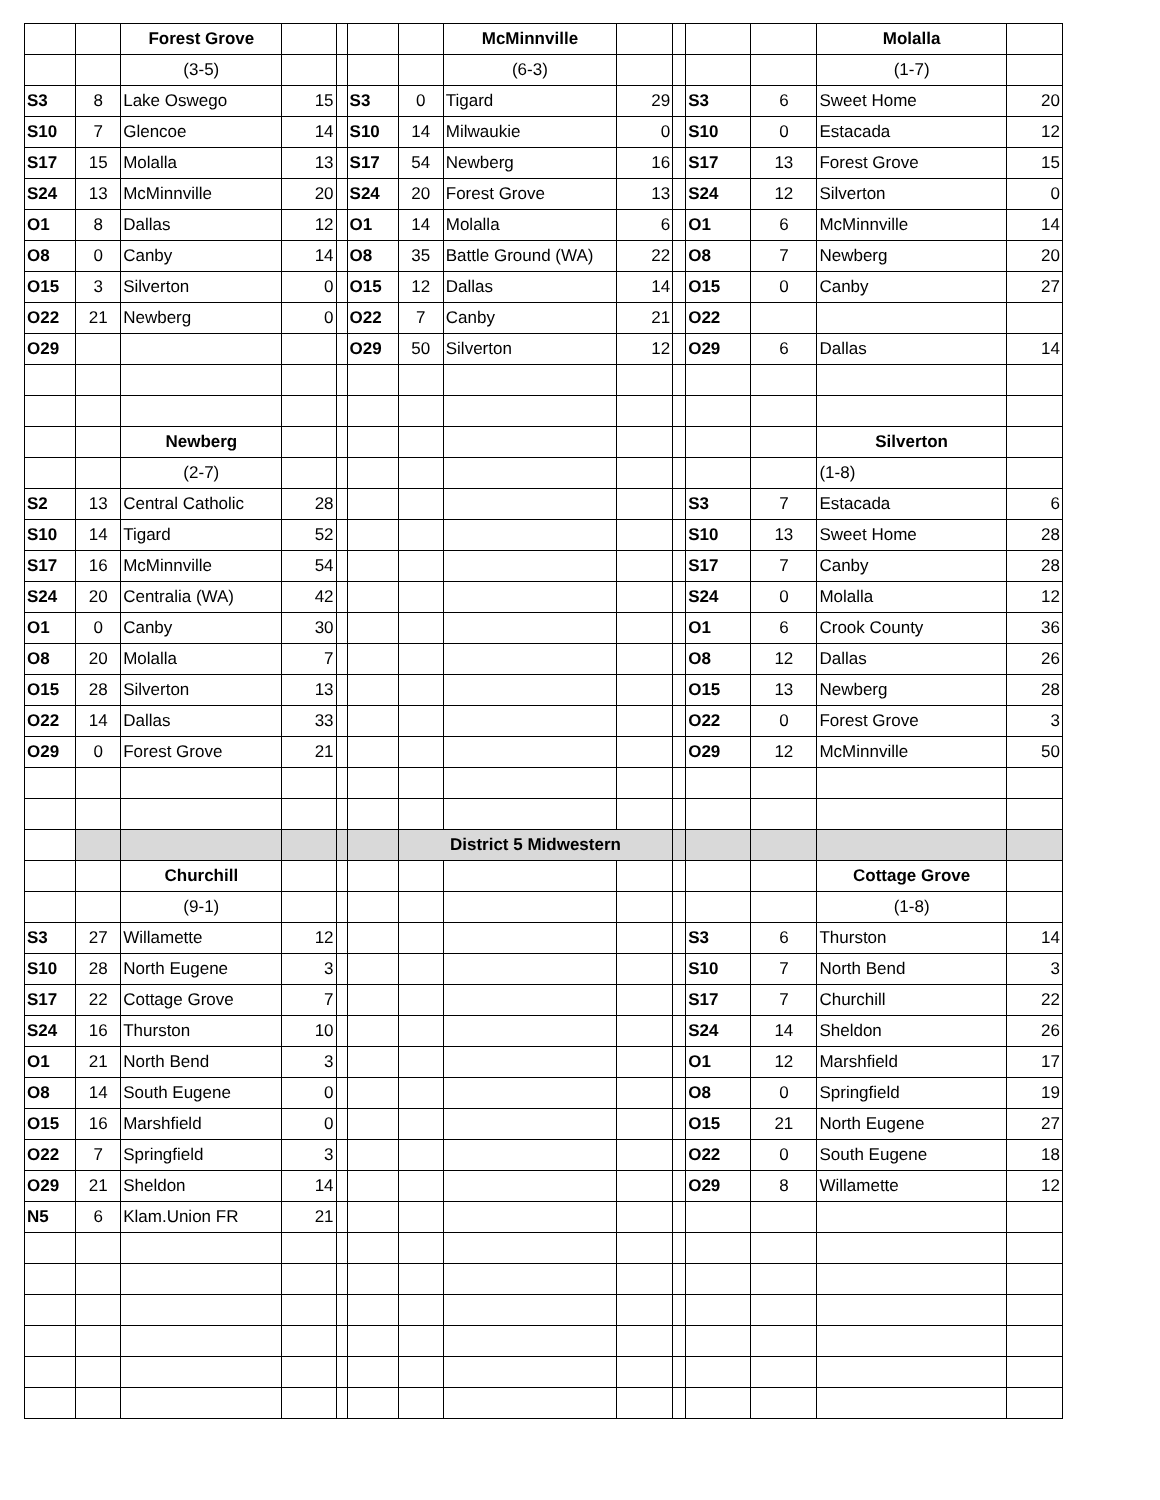| | | Forest Grove | | | | | McMinnville | | | | | Molalla | |
| | | (3-5) | | | | | (6-3) | | | | | (1-7) | |
| S3 | 8 | Lake Oswego | 15 | | S3 | 0 | Tigard | 29 | | S3 | 6 | Sweet Home | 20 |
| S10 | 7 | Glencoe | 14 | | S10 | 14 | Milwaukie | 0 | | S10 | 0 | Estacada | 12 |
| S17 | 15 | Molalla | 13 | | S17 | 54 | Newberg | 16 | | S17 | 13 | Forest Grove | 15 |
| S24 | 13 | McMinnville | 20 | | S24 | 20 | Forest Grove | 13 | | S24 | 12 | Silverton | 0 |
| O1 | 8 | Dallas | 12 | | O1 | 14 | Molalla | 6 | | O1 | 6 | McMinnville | 14 |
| O8 | 0 | Canby | 14 | | O8 | 35 | Battle Ground (WA) | 22 | | O8 | 7 | Newberg | 20 |
| O15 | 3 | Silverton | 0 | | O15 | 12 | Dallas | 14 | | O15 | 0 | Canby | 27 |
| O22 | 21 | Newberg | 0 | | O22 | 7 | Canby | 21 | | O22 | | | |
| O29 | | | | | O29 | 50 | Silverton | 12 | | O29 | 6 | Dallas | 14 |
| | | Newberg | | | | | | | | | | Silverton | |
| | | (2-7) | | | | | | | | | | (1-8) | |
| S2 | 13 | Central Catholic | 28 | | | | | | | S3 | 7 | Estacada | 6 |
| S10 | 14 | Tigard | 52 | | | | | | | S10 | 13 | Sweet Home | 28 |
| S17 | 16 | McMinnville | 54 | | | | | | | S17 | 7 | Canby | 28 |
| S24 | 20 | Centralia (WA) | 42 | | | | | | | S24 | 0 | Molalla | 12 |
| O1 | 0 | Canby | 30 | | | | | | | O1 | 6 | Crook County | 36 |
| O8 | 20 | Molalla | 7 | | | | | | | O8 | 12 | Dallas | 26 |
| O15 | 28 | Silverton | 13 | | | | | | | O15 | 13 | Newberg | 28 |
| O22 | 14 | Dallas | 33 | | | | | | | O22 | 0 | Forest Grove | 3 |
| O29 | 0 | Forest Grove | 21 | | | | | | | O29 | 12 | McMinnville | 50 |
| | | | | | | District 5 Midwestern | | | | | | | |
| | | Churchill | | | | | | | | | | Cottage Grove | |
| | | (9-1) | | | | | | | | | | (1-8) | |
| S3 | 27 | Willamette | 12 | | | | | | | S3 | 6 | Thurston | 14 |
| S10 | 28 | North Eugene | 3 | | | | | | | S10 | 7 | North Bend | 3 |
| S17 | 22 | Cottage Grove | 7 | | | | | | | S17 | 7 | Churchill | 22 |
| S24 | 16 | Thurston | 10 | | | | | | | S24 | 14 | Sheldon | 26 |
| O1 | 21 | North Bend | 3 | | | | | | | O1 | 12 | Marshfield | 17 |
| O8 | 14 | South Eugene | 0 | | | | | | | O8 | 0 | Springfield | 19 |
| O15 | 16 | Marshfield | 0 | | | | | | | O15 | 21 | North Eugene | 27 |
| O22 | 7 | Springfield | 3 | | | | | | | O22 | 0 | South Eugene | 18 |
| O29 | 21 | Sheldon | 14 | | | | | | | O29 | 8 | Willamette | 12 |
| N5 | 6 | Klam.Union FR | 21 | | | | | | | | | | |